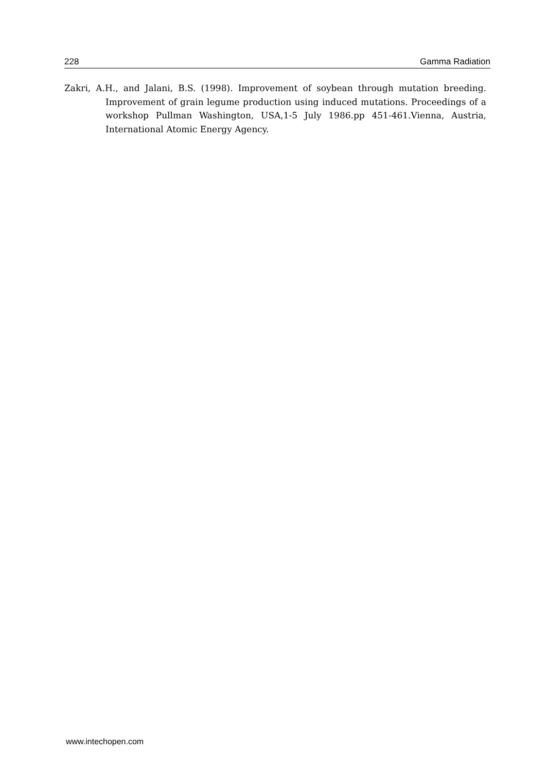228 Gamma Radiation
Zakri, A.H., and Jalani, B.S. (1998). Improvement of soybean through mutation breeding. Improvement of grain legume production using induced mutations. Proceedings of a workshop Pullman Washington, USA,1-5 July 1986.pp 451-461.Vienna, Austria, International Atomic Energy Agency.
www.intechopen.com